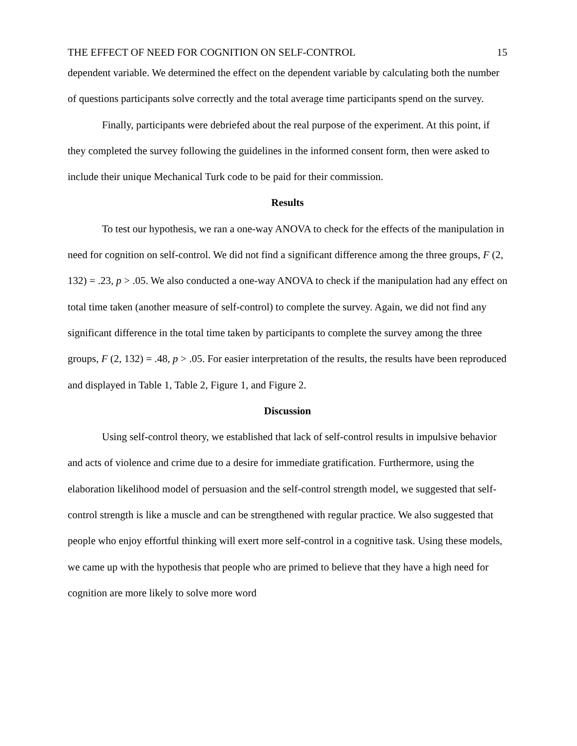THE EFFECT OF NEED FOR COGNITION ON SELF-CONTROL 15
dependent variable. We determined the effect on the dependent variable by calculating both the number of questions participants solve correctly and the total average time participants spend on the survey.
Finally, participants were debriefed about the real purpose of the experiment. At this point, if they completed the survey following the guidelines in the informed consent form, then were asked to include their unique Mechanical Turk code to be paid for their commission.
Results
To test our hypothesis, we ran a one-way ANOVA to check for the effects of the manipulation in need for cognition on self-control. We did not find a significant difference among the three groups, F (2, 132) = .23, p > .05. We also conducted a one-way ANOVA to check if the manipulation had any effect on total time taken (another measure of self-control) to complete the survey. Again, we did not find any significant difference in the total time taken by participants to complete the survey among the three groups, F (2, 132) = .48, p > .05. For easier interpretation of the results, the results have been reproduced and displayed in Table 1, Table 2, Figure 1, and Figure 2.
Discussion
Using self-control theory, we established that lack of self-control results in impulsive behavior and acts of violence and crime due to a desire for immediate gratification. Furthermore, using the elaboration likelihood model of persuasion and the self-control strength model, we suggested that self-control strength is like a muscle and can be strengthened with regular practice. We also suggested that people who enjoy effortful thinking will exert more self-control in a cognitive task. Using these models, we came up with the hypothesis that people who are primed to believe that they have a high need for cognition are more likely to solve more word